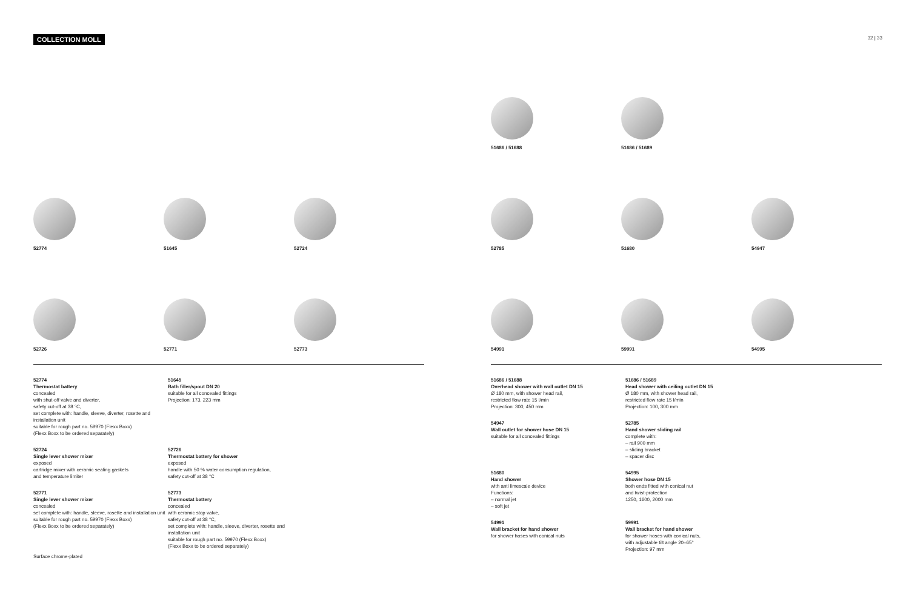COLLECTION MOLL 32 | 33
52774
51645
52724
52726
52771
52773
52774
Thermostat battery
concealed
with shut-off valve and diverter,
safety cut-off at 38 °C,
set complete with: handle, sleeve, diverter, rosette and installation unit
suitable for rough part no. 59970 (Flexx Boxx)
(Flexx Boxx to be ordered separately)
51645
Bath filler/spout DN 20
suitable for all concealed fittings
Projection: 173, 223 mm
52724
Single lever shower mixer
exposed
cartridge mixer with ceramic sealing gaskets
and temperature limiter
52726
Thermostat battery for shower
exposed
handle with 50 % water consumption regulation,
safety cut-off at 38 °C
52771
Single lever shower mixer
concealed
set complete with: handle, sleeve, rosette and installation unit
suitable for rough part no. 59970 (Flexx Boxx)
(Flexx Boxx to be ordered separately)
52773
Thermostat battery
concealed
with ceramic stop valve,
safety cut-off at 38 °C,
set complete with: handle, sleeve, diverter, rosette and installation unit
suitable for rough part no. 59970 (Flexx Boxx)
(Flexx Boxx to be ordered separately)
51686 / 51688
51686 / 51689
52785
51680
54947
54991
59991
54995
51686 / 51688
Overhead shower with wall outlet DN 15
Ø 180 mm, with shower head rail,
restricted flow rate 15 l/min
Projection: 300, 450 mm
51686 / 51689
Head shower with ceiling outlet DN 15
Ø 180 mm, with shower head rail,
restricted flow rate 15 l/min
Projection: 100, 300 mm
54947
Wall outlet for shower hose DN 15
suitable for all concealed fittings
52785
Hand shower sliding rail
complete with:
– rail 900 mm
– sliding bracket
– spacer disc
51680
Hand shower
with anti limescale device
Functions:
– normal jet
– soft jet
54995
Shower hose DN 15
both ends fitted with conical nut
and twist-protection
1250, 1600, 2000 mm
54991
Wall bracket for hand shower
for shower hoses with conical nuts
59991
Wall bracket for hand shower
for shower hoses with conical nuts,
with adjustable tilt angle 20–65°
Projection: 97 mm
Surface chrome-plated